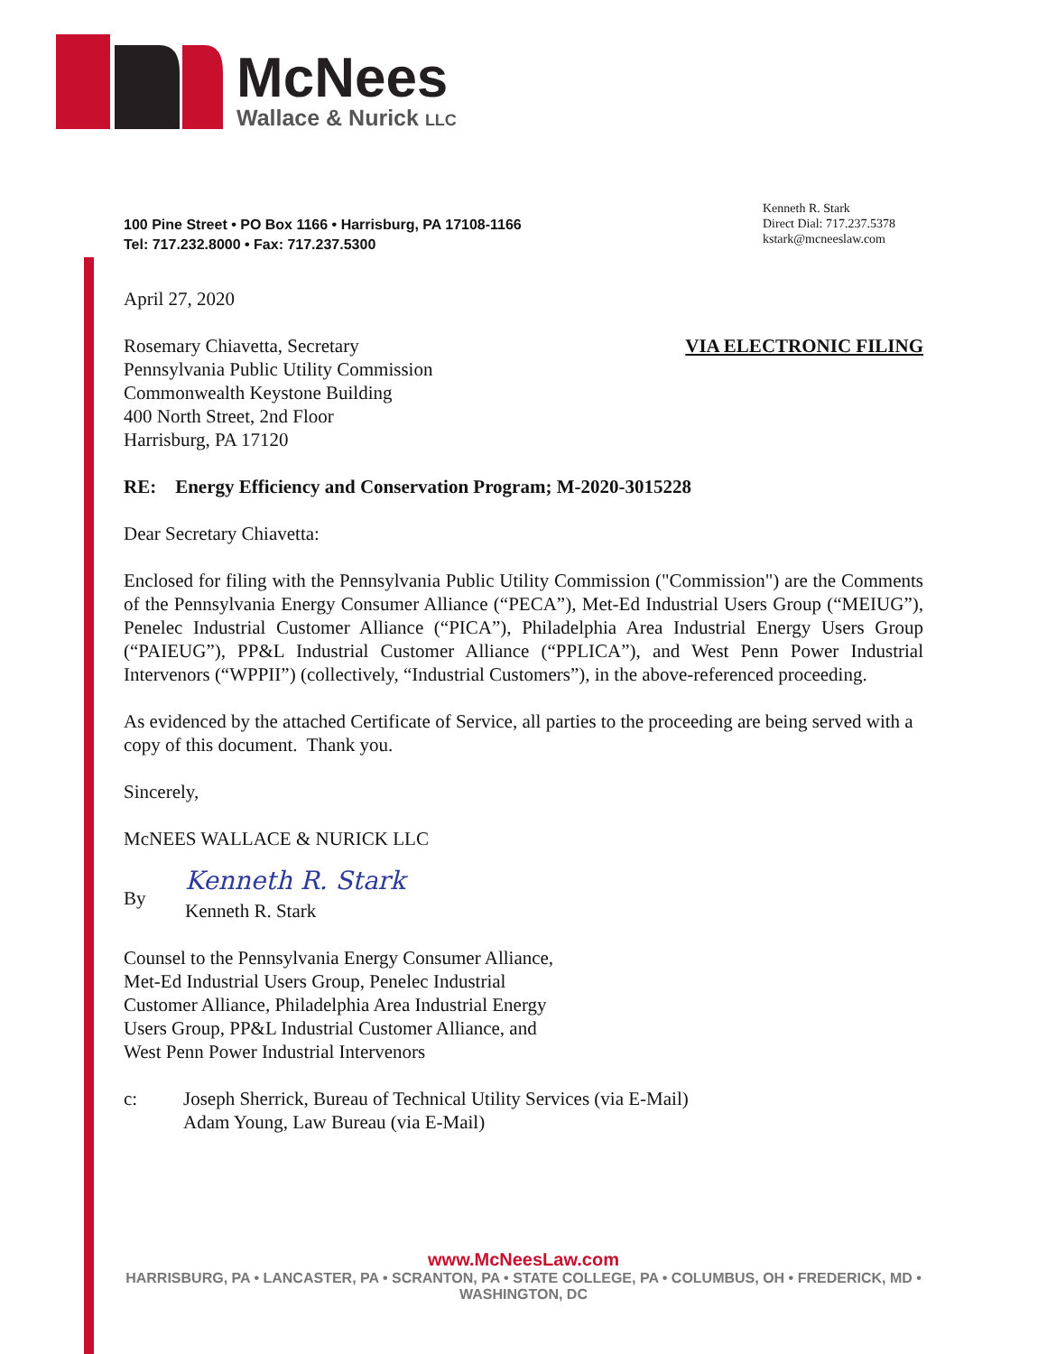McNees
Wallace & Nurick LLC
100 Pine Street • PO Box 1166 • Harrisburg, PA 17108-1166
Tel: 717.232.8000 • Fax: 717.237.5300
Kenneth R. Stark
Direct Dial: 717.237.5378
kstark@mcneeslaw.com
April 27, 2020
Rosemary Chiavetta, Secretary
Pennsylvania Public Utility Commission
Commonwealth Keystone Building
400 North Street, 2nd Floor
Harrisburg, PA 17120
VIA ELECTRONIC FILING
RE: Energy Efficiency and Conservation Program; M-2020-3015228
Dear Secretary Chiavetta:
Enclosed for filing with the Pennsylvania Public Utility Commission ("Commission") are the Comments of the Pennsylvania Energy Consumer Alliance (“PECA”), Met-Ed Industrial Users Group (“MEIUG”), Penelec Industrial Customer Alliance (“PICA”), Philadelphia Area Industrial Energy Users Group (“PAIEUG”), PP&L Industrial Customer Alliance (“PPLICA”), and West Penn Power Industrial Intervenors (“WPPII”) (collectively, “Industrial Customers”), in the above-referenced proceeding.
As evidenced by the attached Certificate of Service, all parties to the proceeding are being served with a copy of this document. Thank you.
Sincerely,
McNEES WALLACE & NURICK LLC
By
Kenneth R. Stark
Kenneth R. Stark
Counsel to the Pennsylvania Energy Consumer Alliance,
Met-Ed Industrial Users Group, Penelec Industrial
Customer Alliance, Philadelphia Area Industrial Energy
Users Group, PP&L Industrial Customer Alliance, and
West Penn Power Industrial Intervenors
c: Joseph Sherrick, Bureau of Technical Utility Services (via E-Mail)
Adam Young, Law Bureau (via E-Mail)
www.McNeesLaw.com
HARRISBURG, PA • LANCASTER, PA • SCRANTON, PA • STATE COLLEGE, PA • COLUMBUS, OH • FREDERICK, MD • WASHINGTON, DC